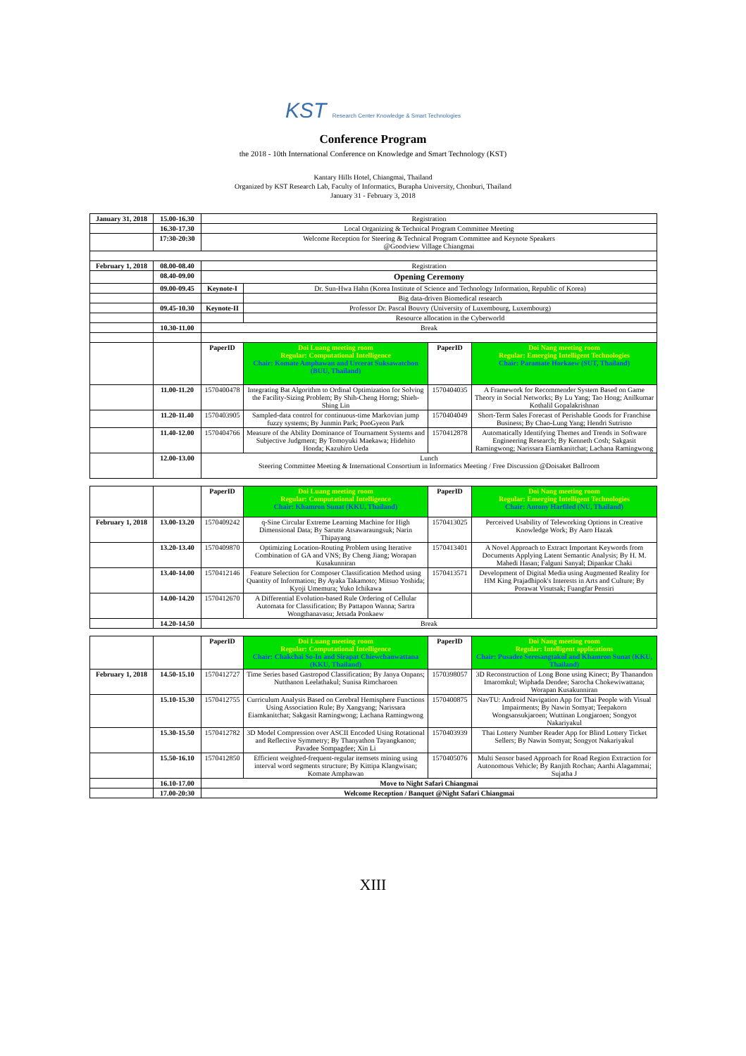KST Research Center Knowledge & Smart Technologies
Conference Program
the 2018 - 10th International Conference on Knowledge and Smart Technology (KST)
Kantary Hills Hotel, Chiangmai, Thailand
Organized by KST Research Lab, Faculty of Informatics, Burapha University, Chonburi, Thailand
January 31 - February 3, 2018
| January 31, 2018 | 15.00-16.30 | Registration | | | |
| | 16.30-17.30 | Local Organizing & Technical Program Committee Meeting | | | |
| | 17:30-20:30 | Welcome Reception for Steering & Technical Program Committee and Keynote Speakers @Goodview Village Chiangmai | | | |
| February 1, 2018 | 08.00-08.40 | Registration | | | |
| | 08.40-09.00 | Opening Ceremony | | | |
| | 09.00-09.45 | Keynote-I | Dr. Sun-Hwa Hahn (Korea Institute of Science and Technology Information, Republic of Korea) | | |
| | | | Big data-driven Biomedical research | | |
| | 09.45-10.30 | Keynote-II | Professor Dr. Pascal Bouvry (University of Luxembourg, Luxembourg) | | |
| | | | Resource allocation in the Cyberworld | | |
| | 10.30-11.00 | Break | | | |
| | | PaperID | Doi Luang meeting room Regular: Computational Intelligence Chair: Komate Amphawan and Urcerat Suksawatchon (BUU, Thailand) | PaperID | Doi Nang meeting room Regular: Emerging Intelligent Technologies Chair: Paramate Horkaew (SUT, Thailand) |
| | 11.00-11.20 | 1570400478 | Integrating Bat Algorithm to Ordinal Optimization for Solving the Facility-Sizing Problem; By Shih-Cheng Horng; Shieh-Shing Lin | 1570404035 | A Framework for Recommender System Based on Game Theory in Social Networks; By Lu Yang; Tao Hong; Anilkumar Kothalil Gopalakrishnan |
| | 11.20-11.40 | 1570403905 | Sampled-data control for continuous-time Markovian jump fuzzy systems; By Junmin Park; PooGyeon Park | 1570404049 | Short-Term Sales Forecast of Perishable Goods for Franchise Business; By Chao-Lung Yang; Hendri Sutrisno |
| | 11.40-12.00 | 1570404766 | Measure of the Ability Dominance of Tournament Systems and Subjective Judgment; By Tomoyuki Maekawa; Hidehito Honda; Kazuhiro Ueda | 1570412878 | Automatically Identifying Themes and Trends in Software Engineering Research; By Kenneth Cosh; Sakgasit Ramingwong; Narissara Eiamkanitchat; Lachana Ramingwong |
| | 12.00-13.00 | Lunch Steering Committee Meeting & International Consortium in Informatics Meeting / Free Discussion @Doisaket Ballroom | | | |
| | | PaperID | Doi Luang meeting room Regular: Computational Intelligence Chair: Khamron Sunat (KKU, Thailand) | PaperID | Doi Nang meeting room Regular: Emerging Intelligent Technologies Chair: Antony Harfiled (NU, Thailand) |
| February 1, 2018 | 13.00-13.20 | 1570409242 | q-Sine Circular Extreme Learning Machine for High Dimensional Data; By Sarutte Atsawaraungsuk; Narin Thipayang | 1570413025 | Perceived Usability of Teleworking Options in Creative Knowledge Work; By Aaro Hazak |
| | 13.20-13.40 | 1570409870 | Optimizing Location-Routing Problem using Iterative Combination of GA and VNS; By Cheng Jiang; Worapan Kusakunniran | 1570413401 | A Novel Approach to Extract Important Keywords from Documents Applying Latent Semantic Analysis; By H. M. Mahedi Hasan; Falguni Sanyal; Dipankar Chaki |
| | 13.40-14.00 | 1570412146 | Feature Selection for Composer Classification Method using Quantity of Information; By Ayaka Takamoto; Mitsuo Yoshida; Kyoji Umemura; Yuko Ichikawa | 1570413571 | Development of Digital Media using Augmented Reality for HM King Prajadhipok's Interests in Arts and Culture; By Porawat Visutsak; Fuangfar Pensiri |
| | 14.00-14.20 | 1570412670 | A Differential Evolution-based Rule Ordering of Cellular Automata for Classification; By Pattapon Wanna; Sartra Wongthanavasu; Jetsada Ponkaew | | |
| | 14.20-14.50 | Break | | | |
| | | PaperID | Doi Luang meeting room Regular: Computational Intelligence Chair: Chakchai So-In and Sirapat Chiewchanwattana (KKU, Thailand) | PaperID | Doi Nang meeting room Regular: Intelligent applications Chair: Pusadee Seresangtakul and Khamron Sunat (KKU, Thailand) |
| February 1, 2018 | 14.50-15.10 | 1570412727 | Time Series based Gastropod Classification; By Janya Onpans; Nutthanon Leelathakul; Sunisa Rimcharoen | 1570398057 | 3D Reconstruction of Long Bone using Kinect; By Thanandon Imaromkul; Wiphada Dendee; Sarocha Chokewiwattana; Worapan Kusakunniran |
| | 15.10-15.30 | 1570412755 | Curriculum Analysis Based on Cerebral Hemisphere Functions Using Association Rule; By Xangyang; Narissara Eiamkanitchat; Sakgasit Ramingwong; Lachana Ramingwong | 1570400875 | NavTU: Android Navigation App for Thai People with Visual Impairments; By Nawin Somyat; Teepakorn Wongsansukjaroen; Wuttinan Longjaroen; Songyot Nakariyakul |
| | 15.30-15.50 | 1570412782 | 3D Model Compression over ASCII Encoded Using Rotational and Reflective Symmetry; By Thanyathon Tayangkanon; Pavadee Sompagdee; Xin Li | 1570403939 | Thai Lottery Number Reader App for Blind Lottery Ticket Sellers; By Nawin Somyat; Songyot Nakariyakul |
| | 15.50-16.10 | 1570412850 | Efficient weighted-frequent-regular itemsets mining using interval word segments structure; By Kittipa Klangwisan; Komate Amphawan | 1570405076 | Multi Sensor based Approach for Road Region Extraction for Autonomous Vehicle; By Ranjith Rochan; Aarthi Alagammai; Sujatha J |
| | 16.10-17.00 | Move to Night Safari Chiangmai | | | |
| | 17.00-20:30 | Welcome Reception / Banquet @Night Safari Chiangmai | | | |
XIII